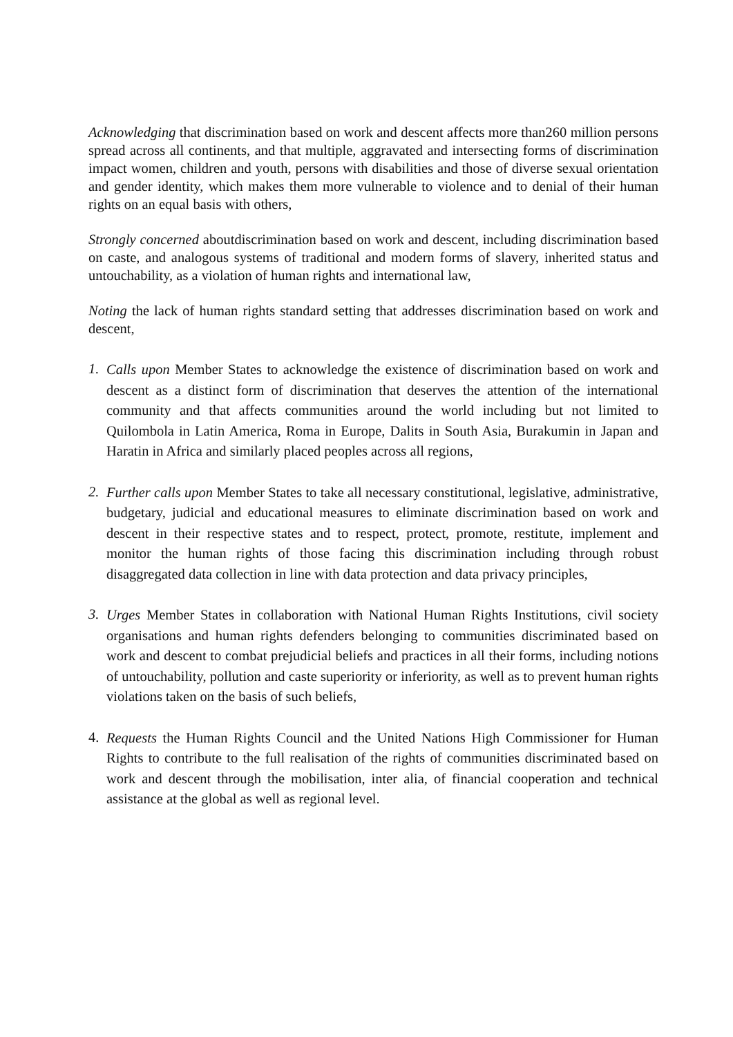Acknowledging that discrimination based on work and descent affects more than260 million persons spread across all continents, and that multiple, aggravated and intersecting forms of discrimination impact women, children and youth, persons with disabilities and those of diverse sexual orientation and gender identity, which makes them more vulnerable to violence and to denial of their human rights on an equal basis with others,
Strongly concerned aboutdiscrimination based on work and descent, including discrimination based on caste, and analogous systems of traditional and modern forms of slavery, inherited status and untouchability, as a violation of human rights and international law,
Noting the lack of human rights standard setting that addresses discrimination based on work and descent,
1.
Calls upon Member States to acknowledge the existence of discrimination based on work and descent as a distinct form of discrimination that deserves the attention of the international community and that affects communities around the world including but not limited to Quilombola in Latin America, Roma in Europe, Dalits in South Asia, Burakumin in Japan and Haratin in Africa and similarly placed peoples across all regions,
2.
Further calls upon Member States to take all necessary constitutional, legislative, administrative, budgetary, judicial and educational measures to eliminate discrimination based on work and descent in their respective states and to respect, protect, promote, restitute, implement and monitor the human rights of those facing this discrimination including through robust disaggregated data collection in line with data protection and data privacy principles,
3.
Urges Member States in collaboration with National Human Rights Institutions, civil society organisations and human rights defenders belonging to communities discriminated based on work and descent to combat prejudicial beliefs and practices in all their forms, including notions of untouchability, pollution and caste superiority or inferiority, as well as to prevent human rights violations taken on the basis of such beliefs,
4.
Requests the Human Rights Council and the United Nations High Commissioner for Human Rights to contribute to the full realisation of the rights of communities discriminated based on work and descent through the mobilisation, inter alia, of financial cooperation and technical assistance at the global as well as regional level.